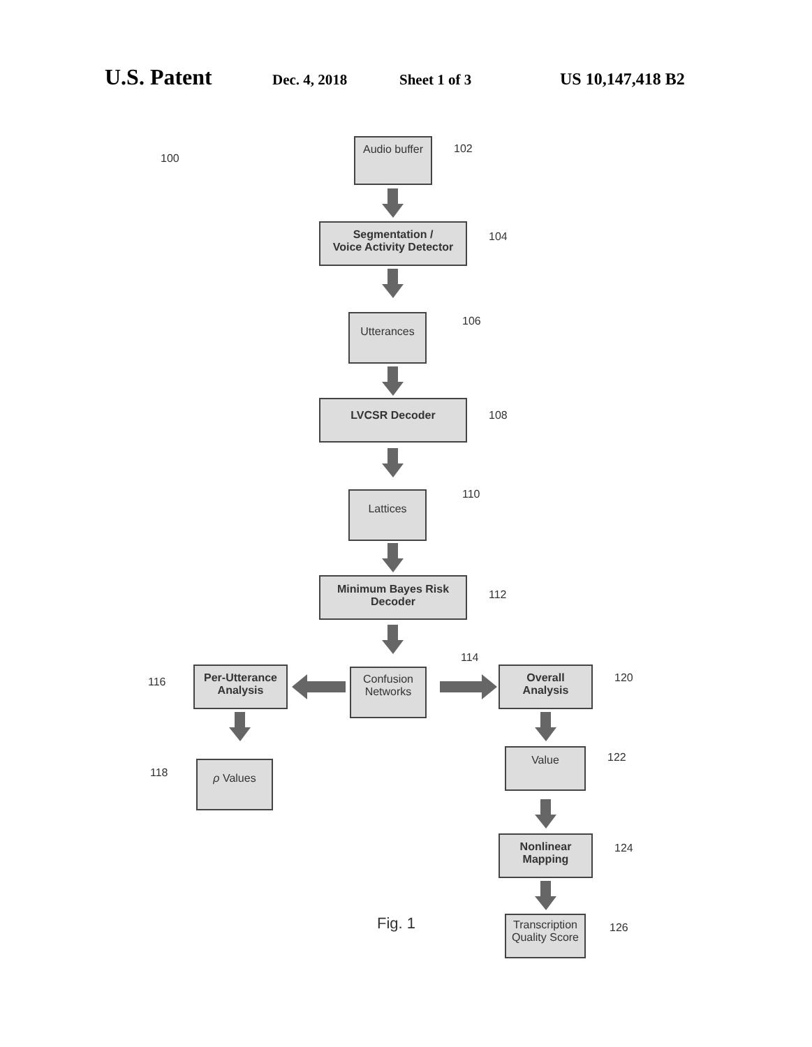U.S. Patent Dec. 4, 2018 Sheet 1 of 3 US 10,147,418 B2
100
Audio buffer
102
Segmentation /
Voice Activity Detector
104
Utterances
106
LVCSR Decoder 108
Lattices
110
Minimum Bayes Risk
Decoder
112
116
Per-Utterance
Analysis
Confusion
Networks
114
Overall
Analysis
120
118 ρ Values
Value 122
Nonlinear
Mapping
124
Fig. 1
Transcription
Quality Score
126